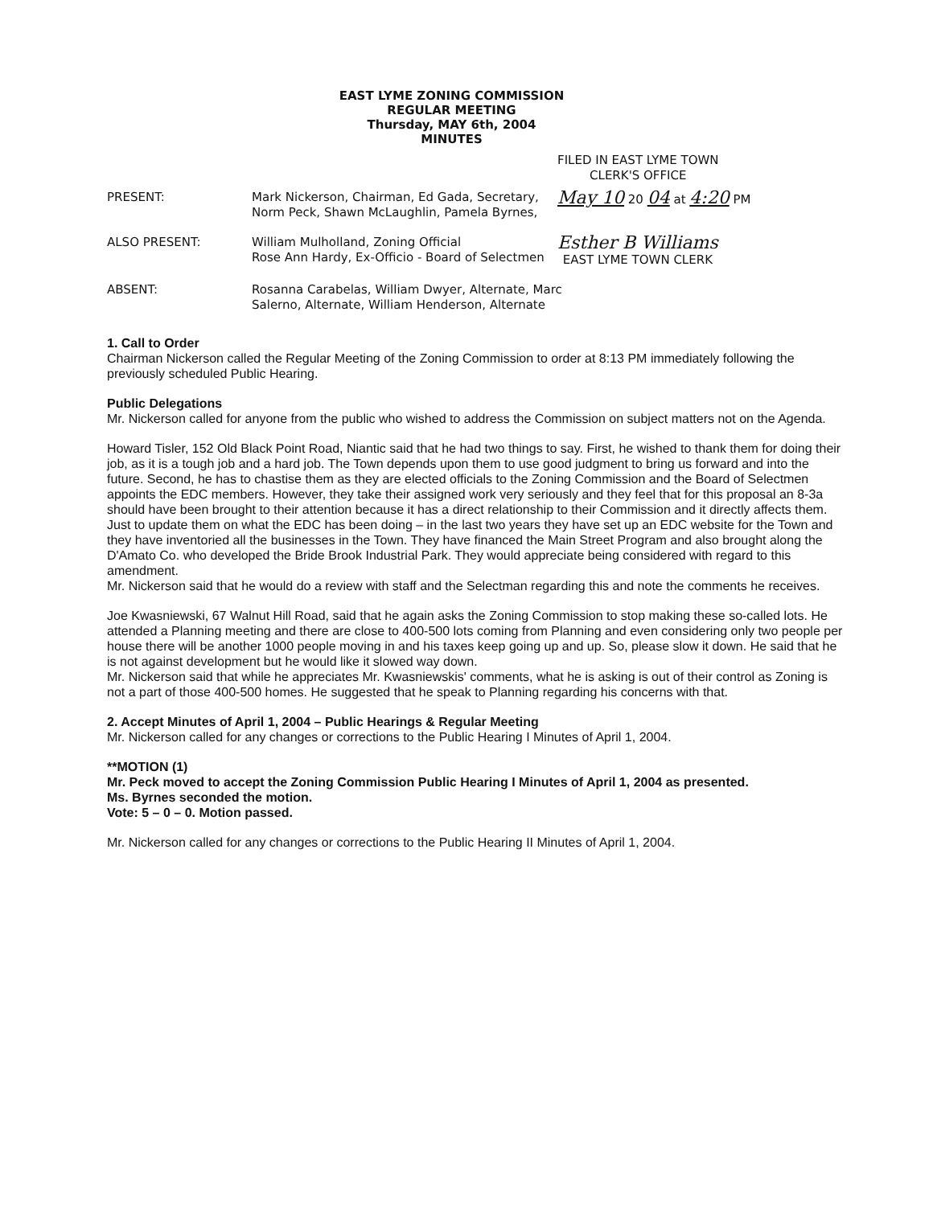EAST LYME ZONING COMMISSION
REGULAR MEETING
Thursday, MAY 6th, 2004
MINUTES
FILED IN EAST LYME TOWN
CLERK'S OFFICE
PRESENT: Mark Nickerson, Chairman, Ed Gada, Secretary, Norm Peck, Shawn McLaughlin, Pamela Byrnes,
May 10 20 04 at 4:20 PM
ALSO PRESENT: William Mulholland, Zoning Official
Rose Ann Hardy, Ex-Officio - Board of Selectmen
Esther B Williams
EAST LYME TOWN CLERK
ABSENT: Rosanna Carabelas, William Dwyer, Alternate, Marc Salerno, Alternate, William Henderson, Alternate
1. Call to Order
Chairman Nickerson called the Regular Meeting of the Zoning Commission to order at 8:13 PM immediately following the previously scheduled Public Hearing.
Public Delegations
Mr. Nickerson called for anyone from the public who wished to address the Commission on subject matters not on the Agenda.
Howard Tisler, 152 Old Black Point Road, Niantic said that he had two things to say. First, he wished to thank them for doing their job, as it is a tough job and a hard job. The Town depends upon them to use good judgment to bring us forward and into the future. Second, he has to chastise them as they are elected officials to the Zoning Commission and the Board of Selectmen appoints the EDC members. However, they take their assigned work very seriously and they feel that for this proposal an 8-3a should have been brought to their attention because it has a direct relationship to their Commission and it directly affects them. Just to update them on what the EDC has been doing – in the last two years they have set up an EDC website for the Town and they have inventoried all the businesses in the Town. They have financed the Main Street Program and also brought along the D'Amato Co. who developed the Bride Brook Industrial Park. They would appreciate being considered with regard to this amendment.
Mr. Nickerson said that he would do a review with staff and the Selectman regarding this and note the comments he receives.
Joe Kwasniewski, 67 Walnut Hill Road, said that he again asks the Zoning Commission to stop making these so-called lots. He attended a Planning meeting and there are close to 400-500 lots coming from Planning and even considering only two people per house there will be another 1000 people moving in and his taxes keep going up and up. So, please slow it down. He said that he is not against development but he would like it slowed way down.
Mr. Nickerson said that while he appreciates Mr. Kwasniewskis' comments, what he is asking is out of their control as Zoning is not a part of those 400-500 homes. He suggested that he speak to Planning regarding his concerns with that.
2. Accept Minutes of April 1, 2004 – Public Hearings & Regular Meeting
Mr. Nickerson called for any changes or corrections to the Public Hearing I Minutes of April 1, 2004.
**MOTION (1)
Mr. Peck moved to accept the Zoning Commission Public Hearing I Minutes of April 1, 2004 as presented.
Ms. Byrnes seconded the motion.
Vote: 5 – 0 – 0. Motion passed.
Mr. Nickerson called for any changes or corrections to the Public Hearing II Minutes of April 1, 2004.